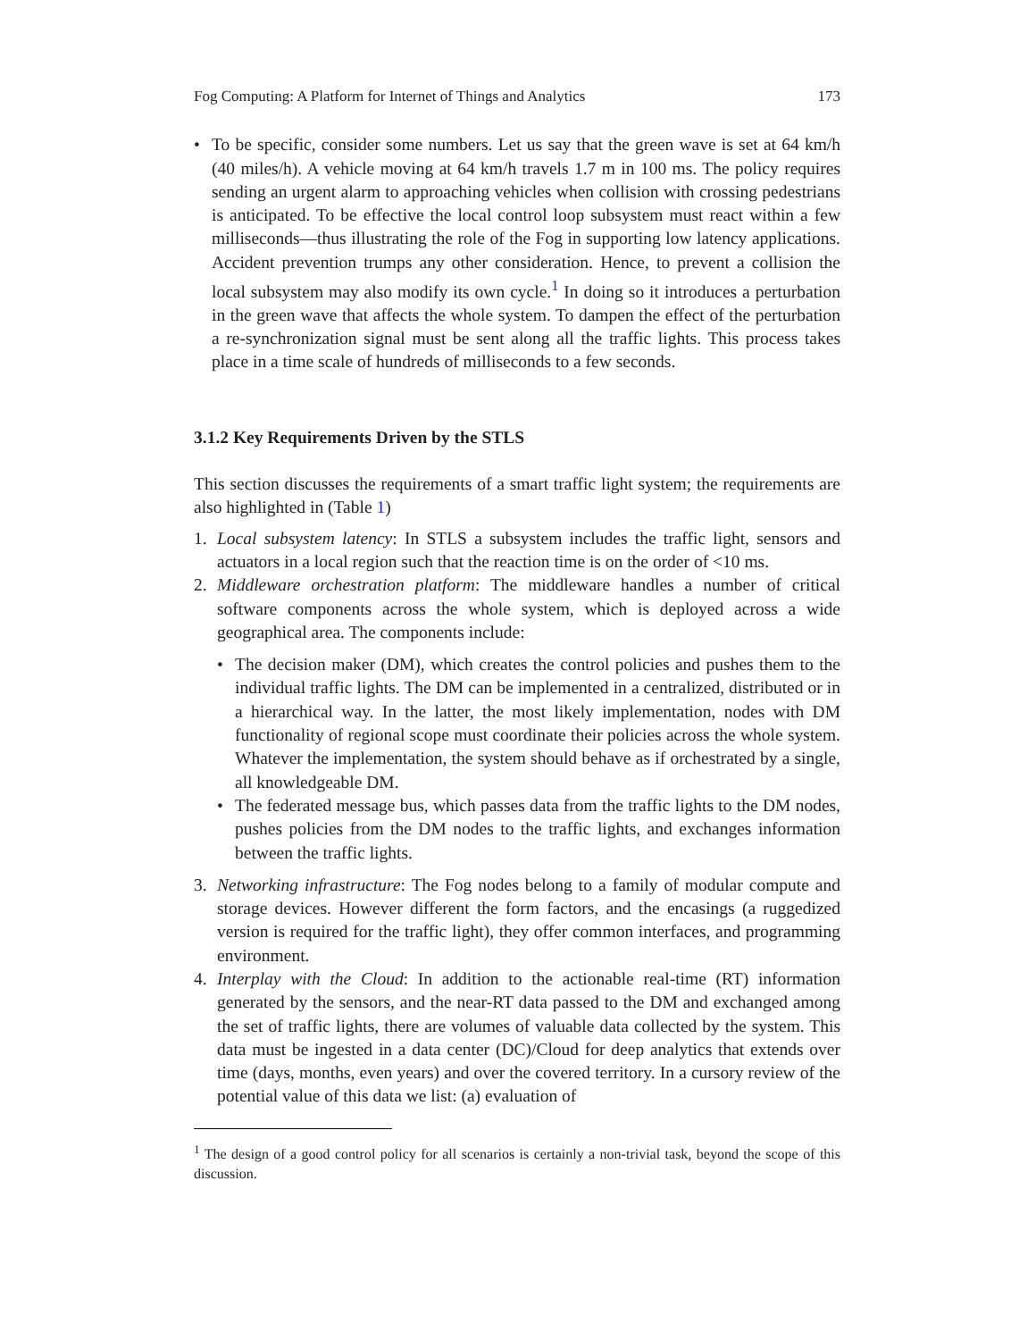Fog Computing: A Platform for Internet of Things and Analytics 173
• To be specific, consider some numbers. Let us say that the green wave is set at 64 km/h (40 miles/h). A vehicle moving at 64 km/h travels 1.7 m in 100 ms. The policy requires sending an urgent alarm to approaching vehicles when collision with crossing pedestrians is anticipated. To be effective the local control loop subsystem must react within a few milliseconds—thus illustrating the role of the Fog in supporting low latency applications. Accident prevention trumps any other consideration. Hence, to prevent a collision the local subsystem may also modify its own cycle.<sup>1</sup> In doing so it introduces a perturbation in the green wave that affects the whole system. To dampen the effect of the perturbation a re-synchronization signal must be sent along all the traffic lights. This process takes place in a time scale of hundreds of milliseconds to a few seconds.
3.1.2 Key Requirements Driven by the STLS
This section discusses the requirements of a smart traffic light system; the requirements are also highlighted in (Table 1)
1. Local subsystem latency: In STLS a subsystem includes the traffic light, sensors and actuators in a local region such that the reaction time is on the order of <10 ms.
2. Middleware orchestration platform: The middleware handles a number of critical software components across the whole system, which is deployed across a wide geographical area. The components include:
• The decision maker (DM), which creates the control policies and pushes them to the individual traffic lights. The DM can be implemented in a centralized, distributed or in a hierarchical way. In the latter, the most likely implementation, nodes with DM functionality of regional scope must coordinate their policies across the whole system. Whatever the implementation, the system should behave as if orchestrated by a single, all knowledgeable DM.
• The federated message bus, which passes data from the traffic lights to the DM nodes, pushes policies from the DM nodes to the traffic lights, and exchanges information between the traffic lights.
3. Networking infrastructure: The Fog nodes belong to a family of modular compute and storage devices. However different the form factors, and the encasings (a ruggedized version is required for the traffic light), they offer common interfaces, and programming environment.
4. Interplay with the Cloud: In addition to the actionable real-time (RT) information generated by the sensors, and the near-RT data passed to the DM and exchanged among the set of traffic lights, there are volumes of valuable data collected by the system. This data must be ingested in a data center (DC)/Cloud for deep analytics that extends over time (days, months, even years) and over the covered territory. In a cursory review of the potential value of this data we list: (a) evaluation of
<sup>1</sup> The design of a good control policy for all scenarios is certainly a non-trivial task, beyond the scope of this discussion.